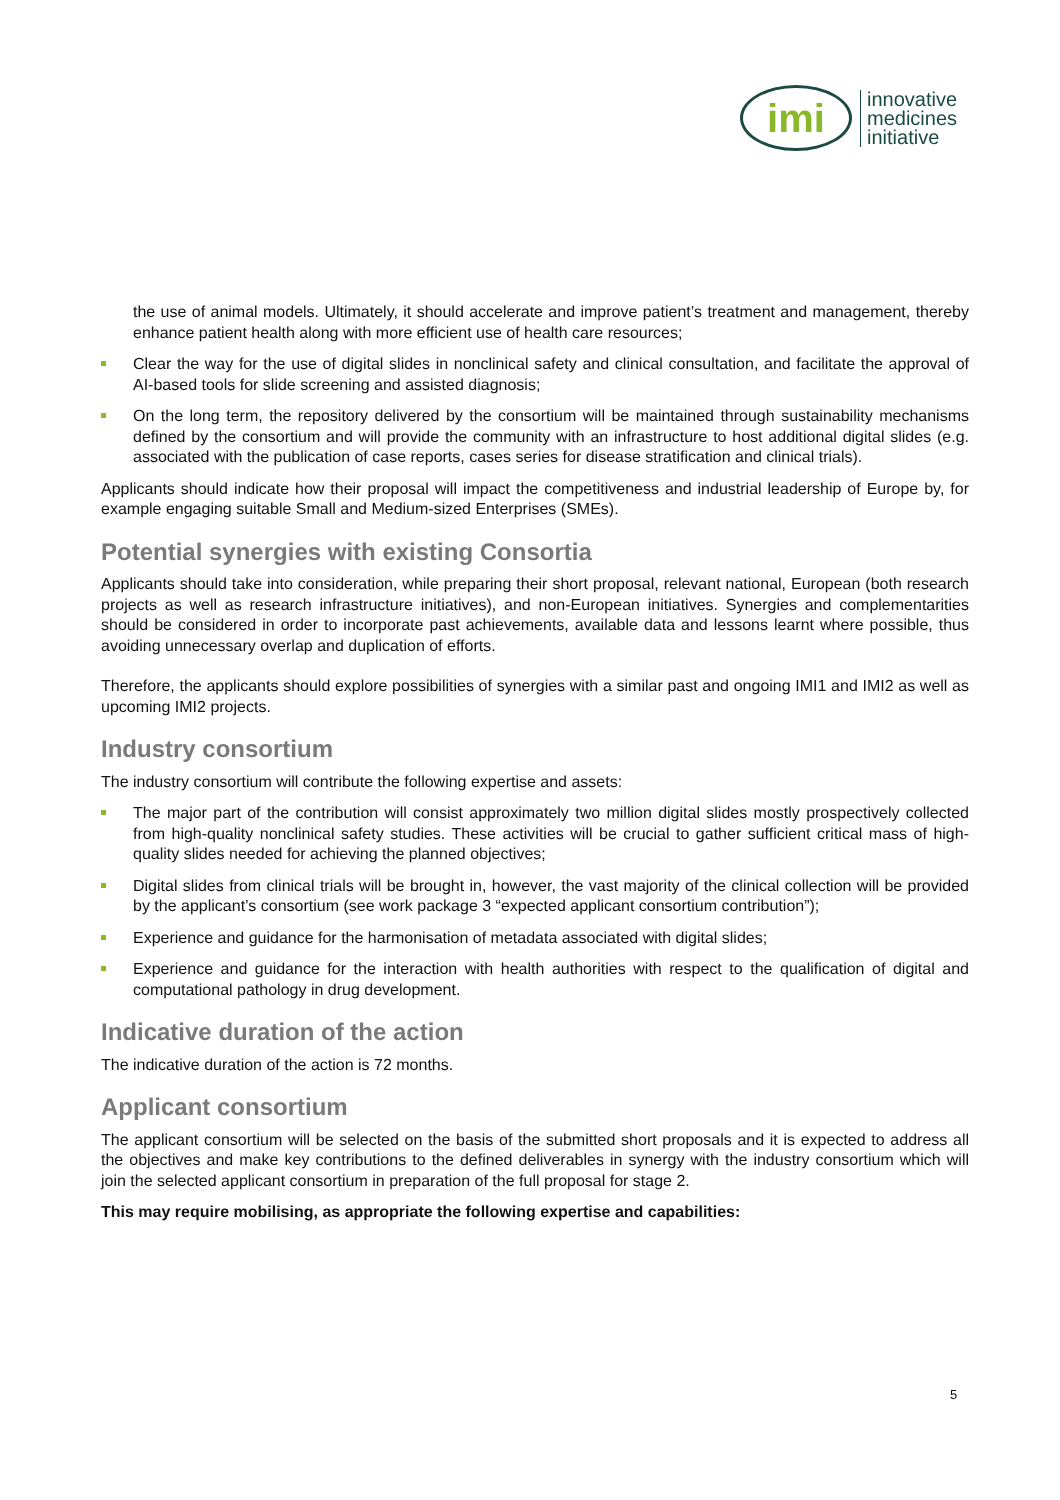imi
innovative
medicines
initiative
the use of animal models. Ultimately, it should accelerate and improve patient’s treatment and management, thereby enhance patient health along with more efficient use of health care resources;
Clear the way for the use of digital slides in nonclinical safety and clinical consultation, and facilitate the approval of AI-based tools for slide screening and assisted diagnosis;
On the long term, the repository delivered by the consortium will be maintained through sustainability mechanisms defined by the consortium and will provide the community with an infrastructure to host additional digital slides (e.g. associated with the publication of case reports, cases series for disease stratification and clinical trials).
Applicants should indicate how their proposal will impact the competitiveness and industrial leadership of Europe by, for example engaging suitable Small and Medium-sized Enterprises (SMEs).
Potential synergies with existing Consortia
Applicants should take into consideration, while preparing their short proposal, relevant national, European (both research projects as well as research infrastructure initiatives), and non-European initiatives. Synergies and complementarities should be considered in order to incorporate past achievements, available data and lessons learnt where possible, thus avoiding unnecessary overlap and duplication of efforts.
Therefore, the applicants should explore possibilities of synergies with a similar past and ongoing IMI1 and IMI2 as well as upcoming IMI2 projects.
Industry consortium
The industry consortium will contribute the following expertise and assets:
The major part of the contribution will consist approximately two million digital slides mostly prospectively collected from high-quality nonclinical safety studies. These activities will be crucial to gather sufficient critical mass of high-quality slides needed for achieving the planned objectives;
Digital slides from clinical trials will be brought in, however, the vast majority of the clinical collection will be provided by the applicant’s consortium (see work package 3 “expected applicant consortium contribution”);
Experience and guidance for the harmonisation of metadata associated with digital slides;
Experience and guidance for the interaction with health authorities with respect to the qualification of digital and computational pathology in drug development.
Indicative duration of the action
The indicative duration of the action is 72 months.
Applicant consortium
The applicant consortium will be selected on the basis of the submitted short proposals and it is expected to address all the objectives and make key contributions to the defined deliverables in synergy with the industry consortium which will join the selected applicant consortium in preparation of the full proposal for stage 2.
This may require mobilising, as appropriate the following expertise and capabilities:
5